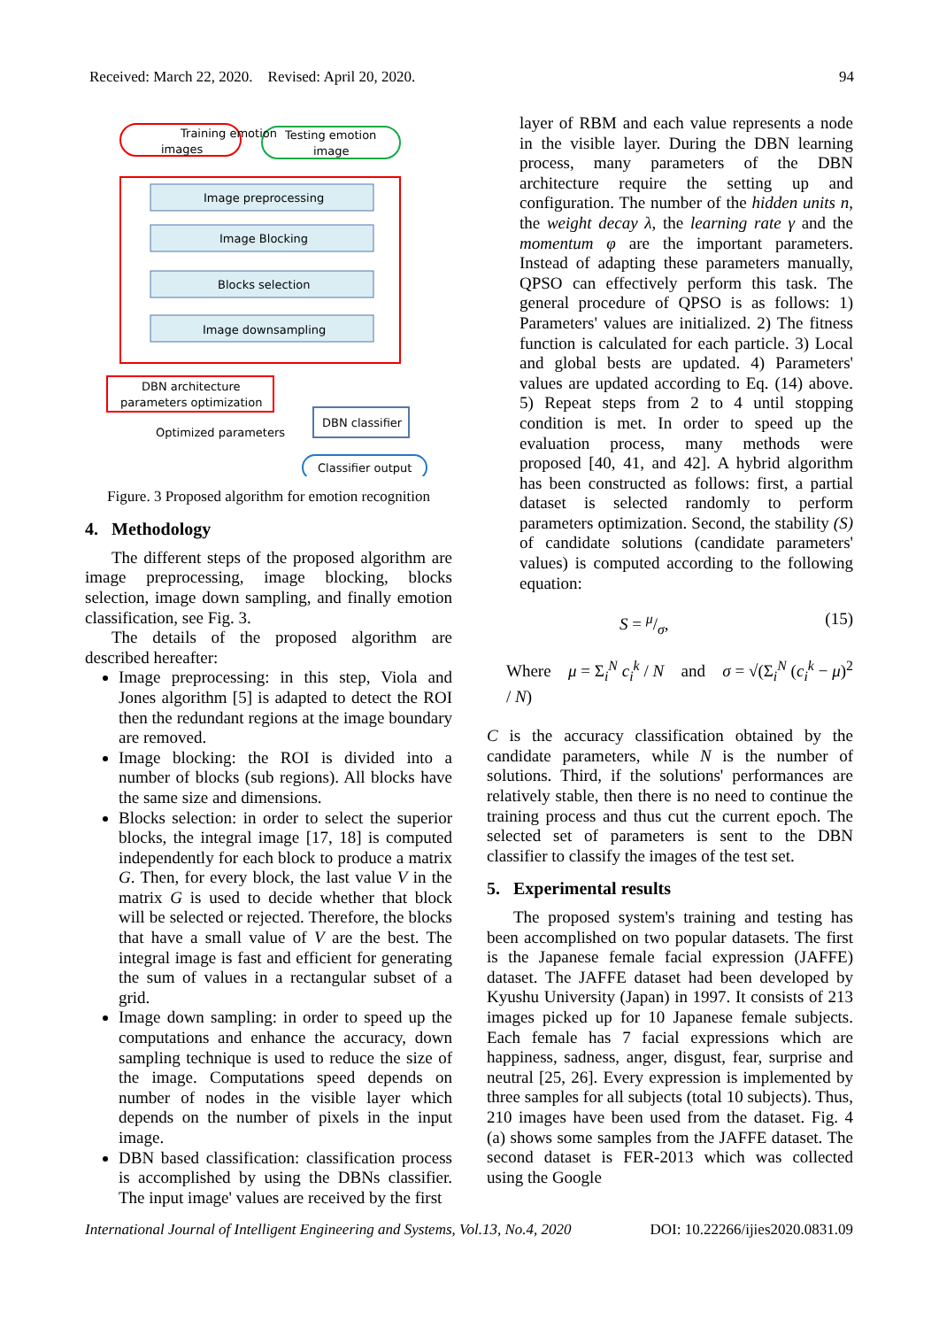Received: March 22, 2020. Revised: April 20, 2020. 94
Training emotion
images
Testing emotion
image
Image preprocessing
Image Blocking
Blocks selection
Image downsampling
DBN architecture
parameters optimization
DBN classifier
Optimized parameters
Classifier output
Figure. 3 Proposed algorithm for emotion recognition
4. Methodology
The different steps of the proposed algorithm are image preprocessing, image blocking, blocks selection, image down sampling, and finally emotion classification, see Fig. 3.
The details of the proposed algorithm are described hereafter:
Image preprocessing: in this step, Viola and Jones algorithm [5] is adapted to detect the ROI then the redundant regions at the image boundary are removed.
Image blocking: the ROI is divided into a number of blocks (sub regions). All blocks have the same size and dimensions.
Blocks selection: in order to select the superior blocks, the integral image [17, 18] is computed independently for each block to produce a matrix G. Then, for every block, the last value V in the matrix G is used to decide whether that block will be selected or rejected. Therefore, the blocks that have a small value of V are the best. The integral image is fast and efficient for generating the sum of values in a rectangular subset of a grid.
Image down sampling: in order to speed up the computations and enhance the accuracy, down sampling technique is used to reduce the size of the image. Computations speed depends on number of nodes in the visible layer which depends on the number of pixels in the input image.
DBN based classification: classification process is accomplished by using the DBNs classifier. The input image' values are received by the first
layer of RBM and each value represents a node in the visible layer. During the DBN learning process, many parameters of the DBN architecture require the setting up and configuration. The number of the hidden units n, the weight decay λ, the learning rate γ and the momentum φ are the important parameters. Instead of adapting these parameters manually, QPSO can effectively perform this task. The general procedure of QPSO is as follows: 1) Parameters' values are initialized. 2) The fitness function is calculated for each particle. 3) Local and global bests are updated. 4) Parameters' values are updated according to Eq. (14) above. 5) Repeat steps from 2 to 4 until stopping condition is met. In order to speed up the evaluation process, many methods were proposed [40, 41, and 42]. A hybrid algorithm has been constructed as follows: first, a partial dataset is selected randomly to perform parameters optimization. Second, the stability (S) of candidate solutions (candidate parameters' values) is computed according to the following equation:
S = μ/σ, (15)
Where μ = Σ<sub>i</sub><sup>N</sup> c<sub>i</sub><sup>k</sup> / N and σ = √(Σ<sub>i</sub><sup>N</sup> (c<sub>i</sub><sup>k</sup> − μ)<sup>2</sup> / N)
C is the accuracy classification obtained by the candidate parameters, while N is the number of solutions. Third, if the solutions' performances are relatively stable, then there is no need to continue the training process and thus cut the current epoch. The selected set of parameters is sent to the DBN classifier to classify the images of the test set.
5. Experimental results
The proposed system's training and testing has been accomplished on two popular datasets. The first is the Japanese female facial expression (JAFFE) dataset. The JAFFE dataset had been developed by Kyushu University (Japan) in 1997. It consists of 213 images picked up for 10 Japanese female subjects. Each female has 7 facial expressions which are happiness, sadness, anger, disgust, fear, surprise and neutral [25, 26]. Every expression is implemented by three samples for all subjects (total 10 subjects). Thus, 210 images have been used from the dataset. Fig. 4 (a) shows some samples from the JAFFE dataset. The second dataset is FER-2013 which was collected using the Google
International Journal of Intelligent Engineering and Systems, Vol.13, No.4, 2020 DOI: 10.22266/ijies2020.0831.09